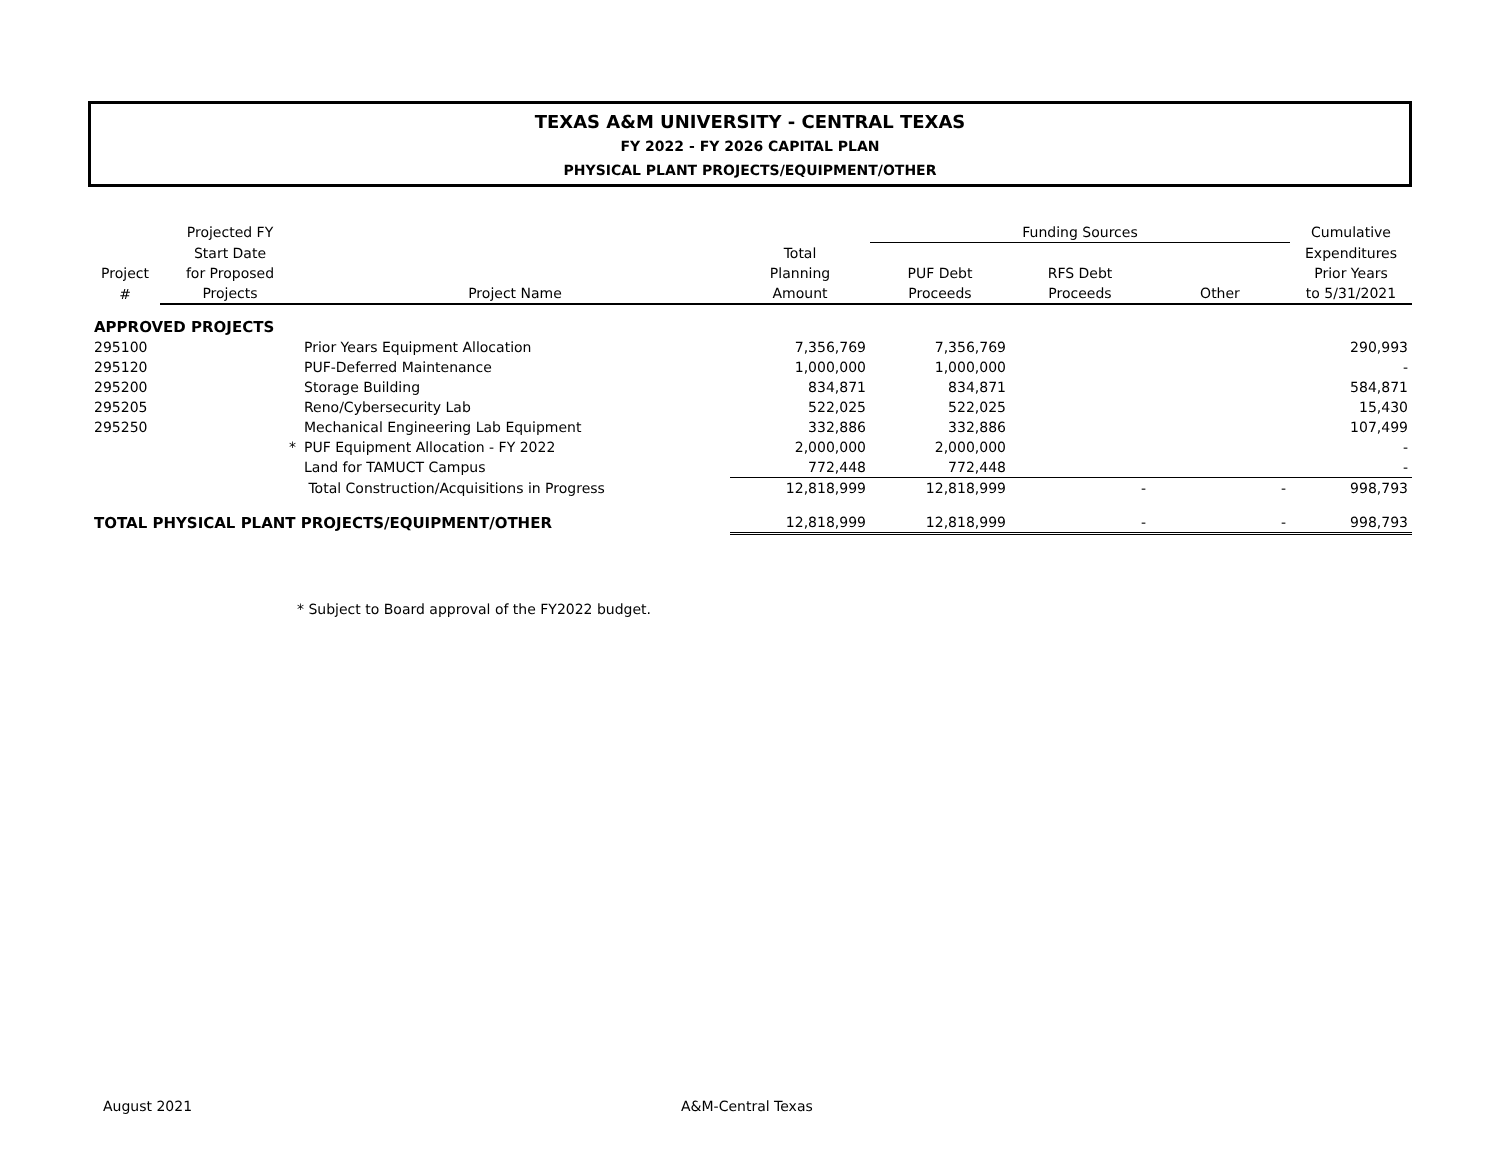TEXAS A&M UNIVERSITY - CENTRAL TEXAS
FY 2022 - FY 2026 CAPITAL PLAN
PHYSICAL PLANT PROJECTS/EQUIPMENT/OTHER
| | Projected FY | | | Funding Sources | | | Cumulative |
| --- | --- | --- | --- | --- | --- | --- | --- |
| | Start Date | | Total | | | | Expenditures |
| Project | for Proposed | | Planning | PUF Debt | RFS Debt | | Prior Years |
| # | Projects | Project Name | Amount | Proceeds | Proceeds | Other | to 5/31/2021 |
| APPROVED PROJECTS | | | | | | | |
| 295100 | | Prior Years Equipment Allocation | 7,356,769 | 7,356,769 | | | 290,993 |
| 295120 | | PUF-Deferred Maintenance | 1,000,000 | 1,000,000 | | | - |
| 295200 | | Storage Building | 834,871 | 834,871 | | | 584,871 |
| 295205 | | Reno/Cybersecurity Lab | 522,025 | 522,025 | | | 15,430 |
| 295250 | | Mechanical Engineering Lab Equipment | 332,886 | 332,886 | | | 107,499 |
| | * | PUF Equipment Allocation - FY 2022 | 2,000,000 | 2,000,000 | | | - |
| | | Land for TAMUCT Campus | 772,448 | 772,448 | | | - |
| | | Total Construction/Acquisitions in Progress | 12,818,999 | 12,818,999 | - | - | 998,793 |
| TOTAL PHYSICAL PLANT PROJECTS/EQUIPMENT/OTHER | | | 12,818,999 | 12,818,999 | - | - | 998,793 |
* Subject to Board approval of the FY2022 budget.
August 2021 A&M-Central Texas